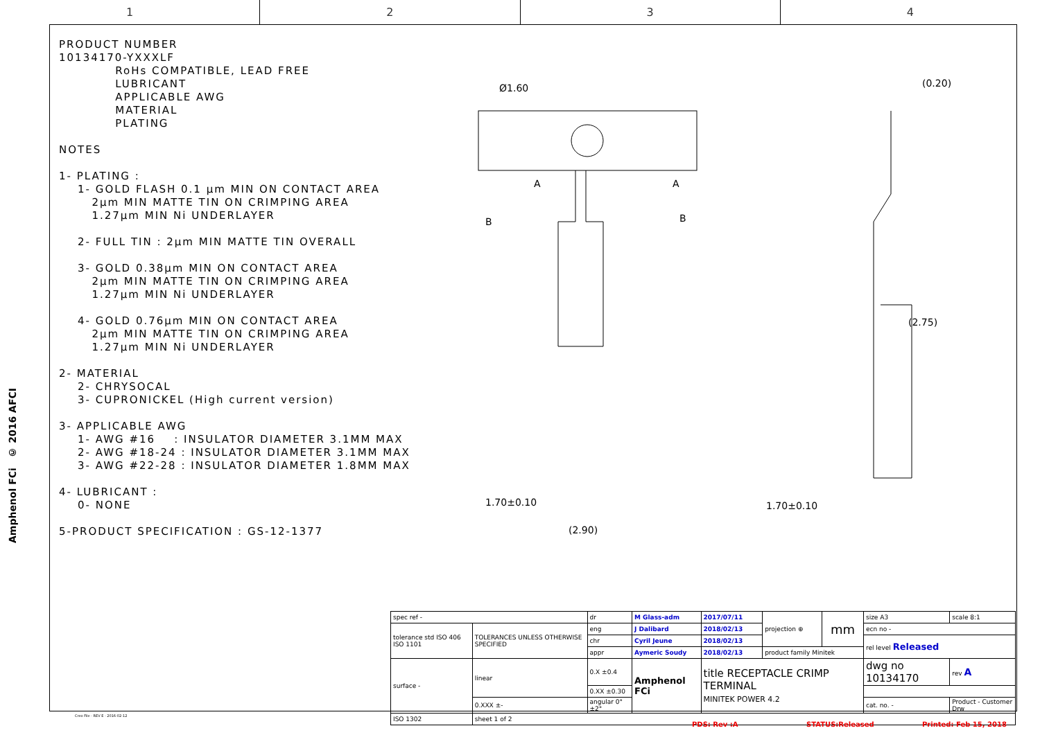1 2 3 4
Amphenol FCi © 2016 AFCI
PRODUCT NUMBER
10134170-YXXXLF
RoHs COMPATIBLE, LEAD FREE LUBRICANT APPLICABLE AWG MATERIAL PLATING
NOTES 1- PLATING : 1- GOLD FLASH 0.1 µm MIN ON CONTACT AREA 2µm MIN MATTE TIN ON CRIMPING AREA 1.27µm MIN Ni UNDERLAYER 2- FULL TIN : 2µm MIN MATTE TIN OVERALL 3- GOLD 0.38µm MIN ON CONTACT AREA 2µm MIN MATTE TIN ON CRIMPING AREA 1.27µm MIN Ni UNDERLAYER 4- GOLD 0.76µm MIN ON CONTACT AREA 2µm MIN MATTE TIN ON CRIMPING AREA 1.27µm MIN Ni UNDERLAYER 2- MATERIAL 2- CHRYSOCAL 3- CUPRONICKEL (High current version) 3- APPLICABLE AWG 1- AWG #16 : INSULATOR DIAMETER 3.1MM MAX 2- AWG #18-24 : INSULATOR DIAMETER 3.1MM MAX 3- AWG #22-28 : INSULATOR DIAMETER 1.8MM MAX 4- LUBRICANT : 0- NONE 5-PRODUCT SPECIFICATION : GS-12-1377
Ø1.60
(0.20)
A
A
B
B
1.70±0.10
(2.90)
1.70±0.10
(2.75)
| spec ref - | | dr | M Glass-adm | 2017/07/11 | projection ⊕ | mm | size A3 | scale 8:1 |
| tolerance std ISO 406 ISO 1101 | TOLERANCES UNLESS OTHERWISE SPECIFIED | eng | J Dalibard | 2018/02/13 | | | ecn no - | |
| | | chr | Cyril Jeune | 2018/02/13 | | | rel level Released | |
| | | appr | Aymeric Soudy | 2018/02/13 | product family Minitek | | | |
| surface - | linear | 0.X ±0.4 | Amphenol FCi | title RECEPTACLE CRIMP TERMINAL MINITEK POWER 4.2 | | | dwg no 10134170 | rev A |
| | | 0.XX ±0.30 | | | | | | |
| | 0.XXX ±- | angular 0° ±2° | | | | | cat. no. - | Product - Customer Drw |
| ISO 1302 | sheet 1 of 2 | | | | | | | |
Creo File - REV E - 2016-02-12
PDS: Rev :A STATUS:Released Printed: Feb 15, 2018